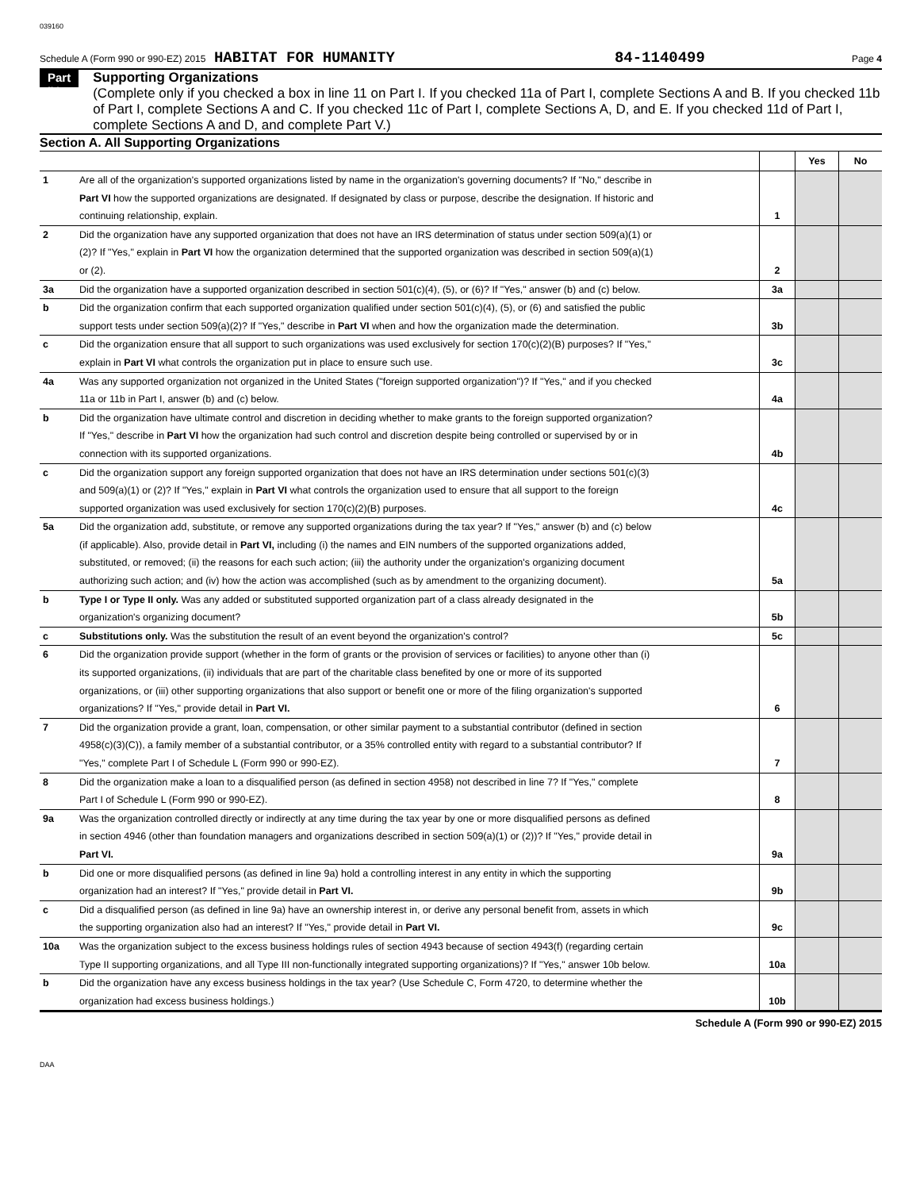039160
Schedule A (Form 990 or 990-EZ) 2015 HABITAT FOR HUMANITY 84-1140499 Page 4
Part IV
Supporting Organizations
(Complete only if you checked a box in line 11 on Part I. If you checked 11a of Part I, complete Sections A and B. If you checked 11b of Part I, complete Sections A and C. If you checked 11c of Part I, complete Sections A, D, and E. If you checked 11d of Part I, complete Sections A and D, and complete Part V.)
Section A. All Supporting Organizations
| | | | Yes | No |
| 1 | Are all of the organization's supported organizations listed by name in the organization's governing documents? If "No," describe in Part VI how the supported organizations are designated. If designated by class or purpose, describe the designation. If historic and continuing relationship, explain. | 1 | | |
| 2 | Did the organization have any supported organization that does not have an IRS determination of status under section 509(a)(1) or (2)? If "Yes," explain in Part VI how the organization determined that the supported organization was described in section 509(a)(1) or (2). | 2 | | |
| 3a | Did the organization have a supported organization described in section 501(c)(4), (5), or (6)? If "Yes," answer (b) and (c) below. | 3a | | |
| b | Did the organization confirm that each supported organization qualified under section 501(c)(4), (5), or (6) and satisfied the public support tests under section 509(a)(2)? If "Yes," describe in Part VI when and how the organization made the determination. | 3b | | |
| c | Did the organization ensure that all support to such organizations was used exclusively for section 170(c)(2)(B) purposes? If "Yes," explain in Part VI what controls the organization put in place to ensure such use. | 3c | | |
| 4a | Was any supported organization not organized in the United States ("foreign supported organization")? If "Yes," and if you checked 11a or 11b in Part I, answer (b) and (c) below. | 4a | | |
| b | Did the organization have ultimate control and discretion in deciding whether to make grants to the foreign supported organization? If "Yes," describe in Part VI how the organization had such control and discretion despite being controlled or supervised by or in connection with its supported organizations. | 4b | | |
| c | Did the organization support any foreign supported organization that does not have an IRS determination under sections 501(c)(3) and 509(a)(1) or (2)? If "Yes," explain in Part VI what controls the organization used to ensure that all support to the foreign supported organization was used exclusively for section 170(c)(2)(B) purposes. | 4c | | |
| 5a | Did the organization add, substitute, or remove any supported organizations during the tax year? If "Yes," answer (b) and (c) below (if applicable). Also, provide detail in Part VI, including (i) the names and EIN numbers of the supported organizations added, substituted, or removed; (ii) the reasons for each such action; (iii) the authority under the organization's organizing document authorizing such action; and (iv) how the action was accomplished (such as by amendment to the organizing document). | 5a | | |
| b | Type I or Type II only. Was any added or substituted supported organization part of a class already designated in the organization's organizing document? | 5b | | |
| c | Substitutions only. Was the substitution the result of an event beyond the organization's control? | 5c | | |
| 6 | Did the organization provide support (whether in the form of grants or the provision of services or facilities) to anyone other than (i) its supported organizations, (ii) individuals that are part of the charitable class benefited by one or more of its supported organizations, or (iii) other supporting organizations that also support or benefit one or more of the filing organization's supported organizations? If "Yes," provide detail in Part VI. | 6 | | |
| 7 | Did the organization provide a grant, loan, compensation, or other similar payment to a substantial contributor (defined in section 4958(c)(3)(C)), a family member of a substantial contributor, or a 35% controlled entity with regard to a substantial contributor? If "Yes," complete Part I of Schedule L (Form 990 or 990-EZ). | 7 | | |
| 8 | Did the organization make a loan to a disqualified person (as defined in section 4958) not described in line 7? If "Yes," complete Part I of Schedule L (Form 990 or 990-EZ). | 8 | | |
| 9a | Was the organization controlled directly or indirectly at any time during the tax year by one or more disqualified persons as defined in section 4946 (other than foundation managers and organizations described in section 509(a)(1) or (2))? If "Yes," provide detail in Part VI. | 9a | | |
| b | Did one or more disqualified persons (as defined in line 9a) hold a controlling interest in any entity in which the supporting organization had an interest? If "Yes," provide detail in Part VI. | 9b | | |
| c | Did a disqualified person (as defined in line 9a) have an ownership interest in, or derive any personal benefit from, assets in which the supporting organization also had an interest? If "Yes," provide detail in Part VI. | 9c | | |
| 10a | Was the organization subject to the excess business holdings rules of section 4943 because of section 4943(f) (regarding certain Type II supporting organizations, and all Type III non-functionally integrated supporting organizations)? If "Yes," answer 10b below. | 10a | | |
| b | Did the organization have any excess business holdings in the tax year? (Use Schedule C, Form 4720, to determine whether the organization had excess business holdings.) | 10b | | |
Schedule A (Form 990 or 990-EZ) 2015
DAA